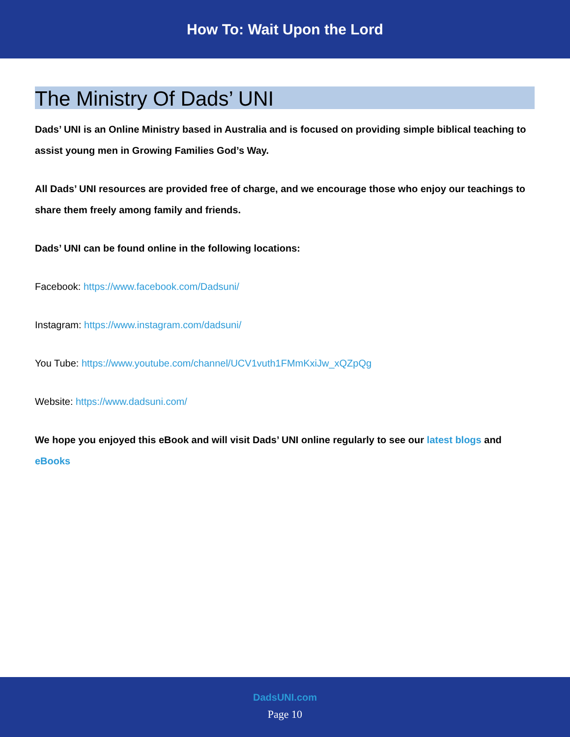How To: Wait Upon the Lord
The Ministry Of Dads’ UNI
Dads’ UNI is an Online Ministry based in Australia and is focused on providing simple biblical teaching to assist young men in Growing Families God’s Way.
All Dads’ UNI resources are provided free of charge, and we encourage those who enjoy our teachings to share them freely among family and friends.
Dads’ UNI can be found online in the following locations:
Facebook: https://www.facebook.com/Dadsuni/
Instagram: https://www.instagram.com/dadsuni/
You Tube: https://www.youtube.com/channel/UCV1vuth1FMmKxiJw_xQZpQg
Website: https://www.dadsuni.com/
We hope you enjoyed this eBook and will visit Dads’ UNI online regularly to see our latest blogs and eBooks
DadsUNI.com
Page 10